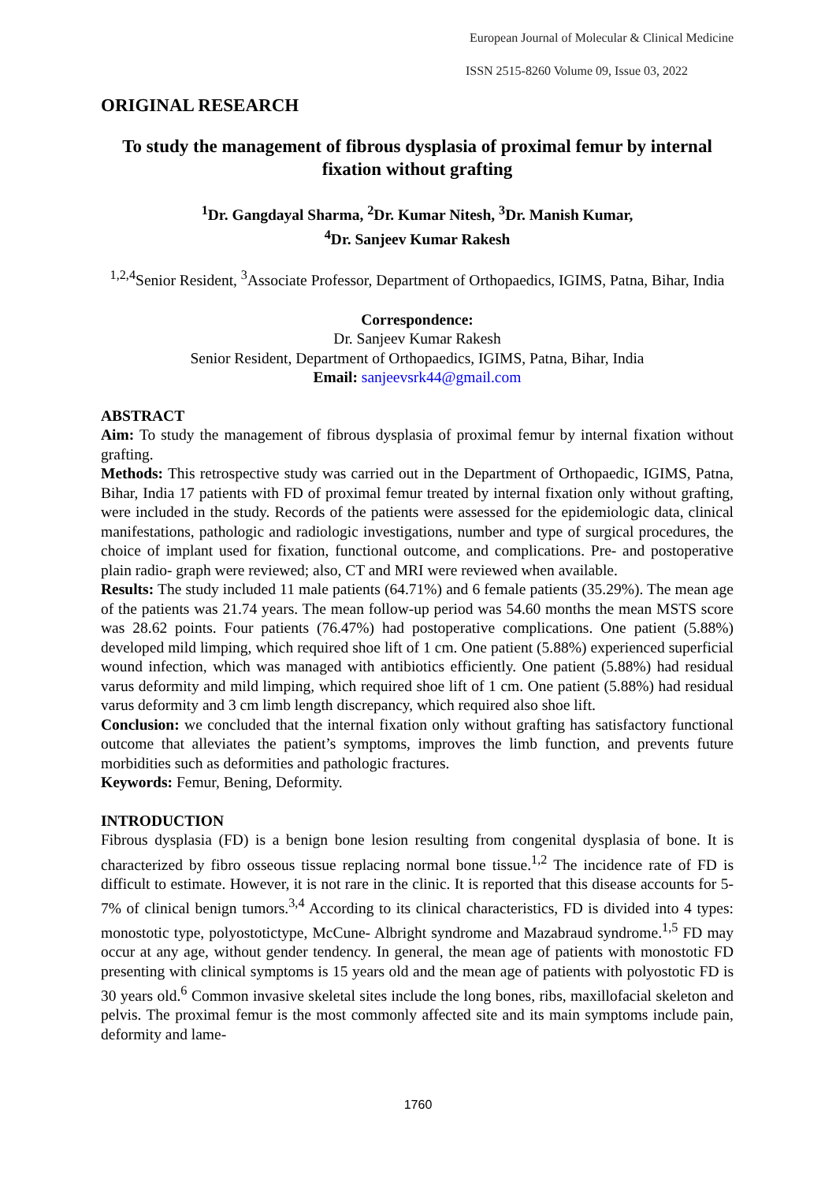European Journal of Molecular & Clinical Medicine
ISSN 2515-8260 Volume 09, Issue 03, 2022
ORIGINAL RESEARCH
To study the management of fibrous dysplasia of proximal femur by internal fixation without grafting
<sup>1</sup> Dr. Gangdayal Sharma, <sup>2</sup>Dr. Kumar Nitesh, <sup>3</sup>Dr. Manish Kumar,
<sup>4</sup> Dr. Sanjeev Kumar Rakesh
<sup>1,2,4</sup>Senior Resident, <sup>3</sup>Associate Professor, Department of Orthopaedics, IGIMS, Patna, Bihar, India
Correspondence:
Dr. Sanjeev Kumar Rakesh
Senior Resident, Department of Orthopaedics, IGIMS, Patna, Bihar, India
Email: sanjeevsrk44@gmail.com
ABSTRACT
Aim: To study the management of fibrous dysplasia of proximal femur by internal fixation without grafting.
Methods: This retrospective study was carried out in the Department of Orthopaedic, IGIMS, Patna, Bihar, India 17 patients with FD of proximal femur treated by internal fixation only without grafting, were included in the study. Records of the patients were assessed for the epidemiologic data, clinical manifestations, pathologic and radiologic investigations, number and type of surgical procedures, the choice of implant used for fixation, functional outcome, and complications. Pre- and postoperative plain radio- graph were reviewed; also, CT and MRI were reviewed when available.
Results: The study included 11 male patients (64.71%) and 6 female patients (35.29%). The mean age of the patients was 21.74 years. The mean follow-up period was 54.60 months the mean MSTS score was 28.62 points. Four patients (76.47%) had postoperative complications. One patient (5.88%) developed mild limping, which required shoe lift of 1 cm. One patient (5.88%) experienced superficial wound infection, which was managed with antibiotics efficiently. One patient (5.88%) had residual varus deformity and mild limping, which required shoe lift of 1 cm. One patient (5.88%) had residual varus deformity and 3 cm limb length discrepancy, which required also shoe lift.
Conclusion: we concluded that the internal fixation only without grafting has satisfactory functional outcome that alleviates the patient’s symptoms, improves the limb function, and prevents future morbidities such as deformities and pathologic fractures.
Keywords: Femur, Bening, Deformity.
INTRODUCTION
Fibrous dysplasia (FD) is a benign bone lesion resulting from congenital dysplasia of bone. It is characterized by fibro osseous tissue replacing normal bone tissue.<sup>1,2</sup> The incidence rate of FD is difficult to estimate. However, it is not rare in the clinic. It is reported that this disease accounts for 5‑ 7% of clinical benign tumors.<sup>3,4</sup> According to its clinical characteristics, FD is divided into 4 types: monostotic type, polyostotictype, McCune‑ Albright syndrome and Mazabraud syndrome.<sup>1,5</sup> FD may occur at any age, without gender tendency. In general, the mean age of patients with monostotic FD presenting with clinical symptoms is 15 years old and the mean age of patients with polyostotic FD is 30 years old.<sup>6</sup> Common invasive skeletal sites include the long bones, ribs, maxillofacial skeleton and pelvis. The proximal femur is the most commonly affected site and its main symptoms include pain, deformity and lame-
1760